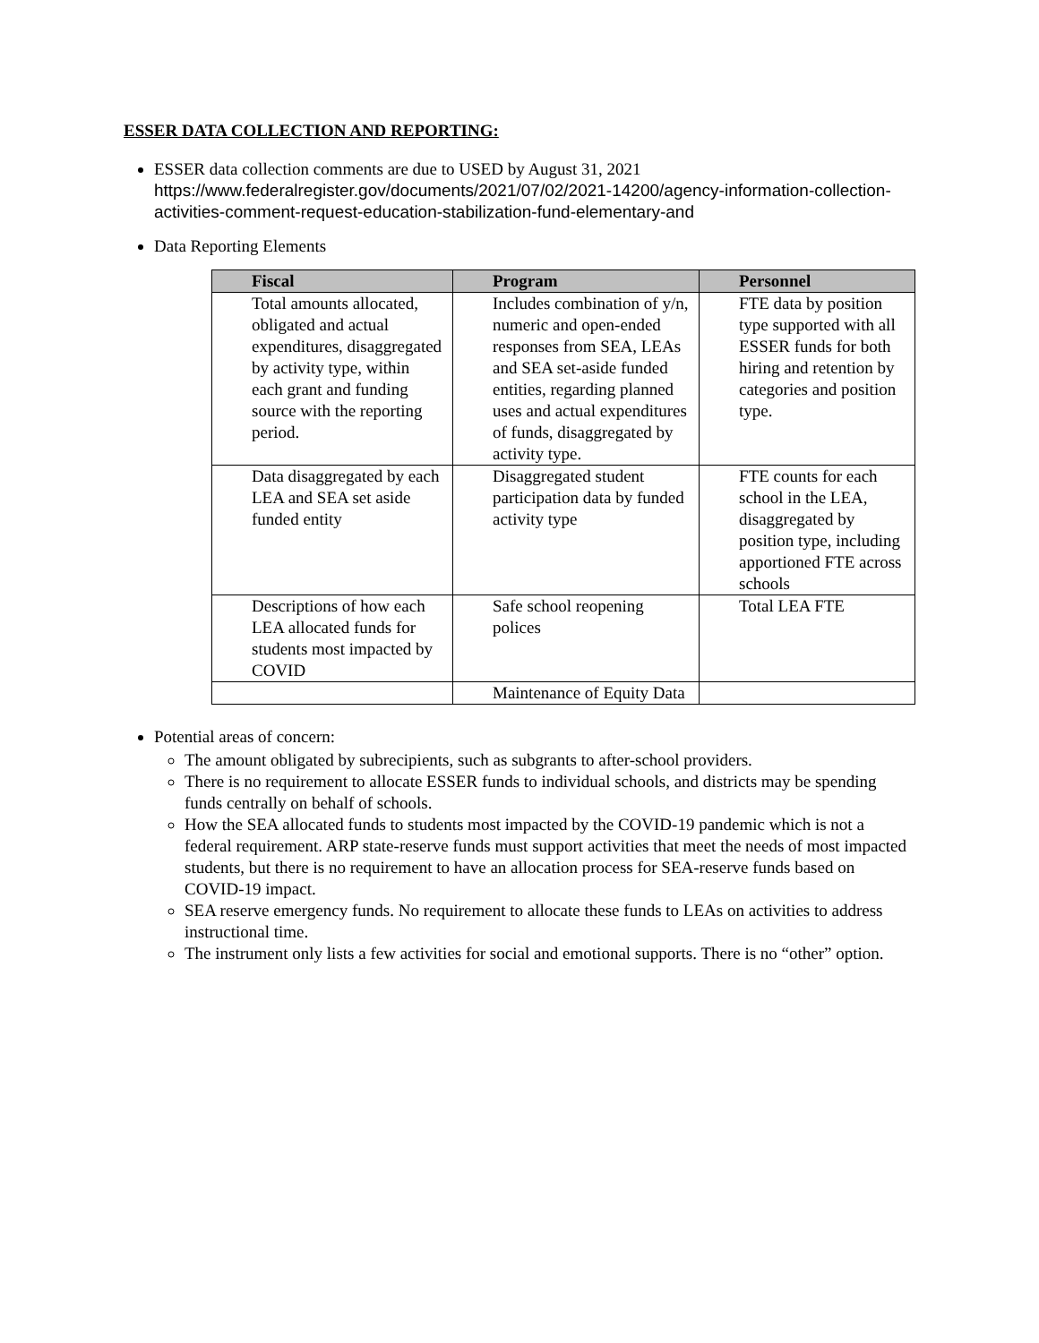ESSER DATA COLLECTION AND REPORTING:
ESSER data collection comments are due to USED by August 31, 2021
https://www.federalregister.gov/documents/2021/07/02/2021-14200/agency-information-collection-activities-comment-request-education-stabilization-fund-elementary-and
Data Reporting Elements
| Fiscal | Program | Personnel |
| --- | --- | --- |
| Total amounts allocated, obligated and actual expenditures, disaggregated by activity type, within each grant and funding source with the reporting period. | Includes combination of y/n, numeric and open-ended responses from SEA, LEAs and SEA set-aside funded entities, regarding planned uses and actual expenditures of funds, disaggregated by activity type. | FTE data by position type supported with all ESSER funds for both hiring and retention by categories and position type. |
| Data disaggregated by each LEA and SEA set aside funded entity | Disaggregated student participation data by funded activity type | FTE counts for each school in the LEA, disaggregated by position type, including apportioned FTE across schools |
| Descriptions of how each LEA allocated funds for students most impacted by COVID | Safe school reopening polices | Total LEA FTE |
| | Maintenance of Equity Data | |
Potential areas of concern:
The amount obligated by subrecipients, such as subgrants to after-school providers.
There is no requirement to allocate ESSER funds to individual schools, and districts may be spending funds centrally on behalf of schools.
How the SEA allocated funds to students most impacted by the COVID-19 pandemic which is not a federal requirement. ARP state-reserve funds must support activities that meet the needs of most impacted students, but there is no requirement to have an allocation process for SEA-reserve funds based on COVID-19 impact.
SEA reserve emergency funds. No requirement to allocate these funds to LEAs on activities to address instructional time.
The instrument only lists a few activities for social and emotional supports. There is no “other” option.